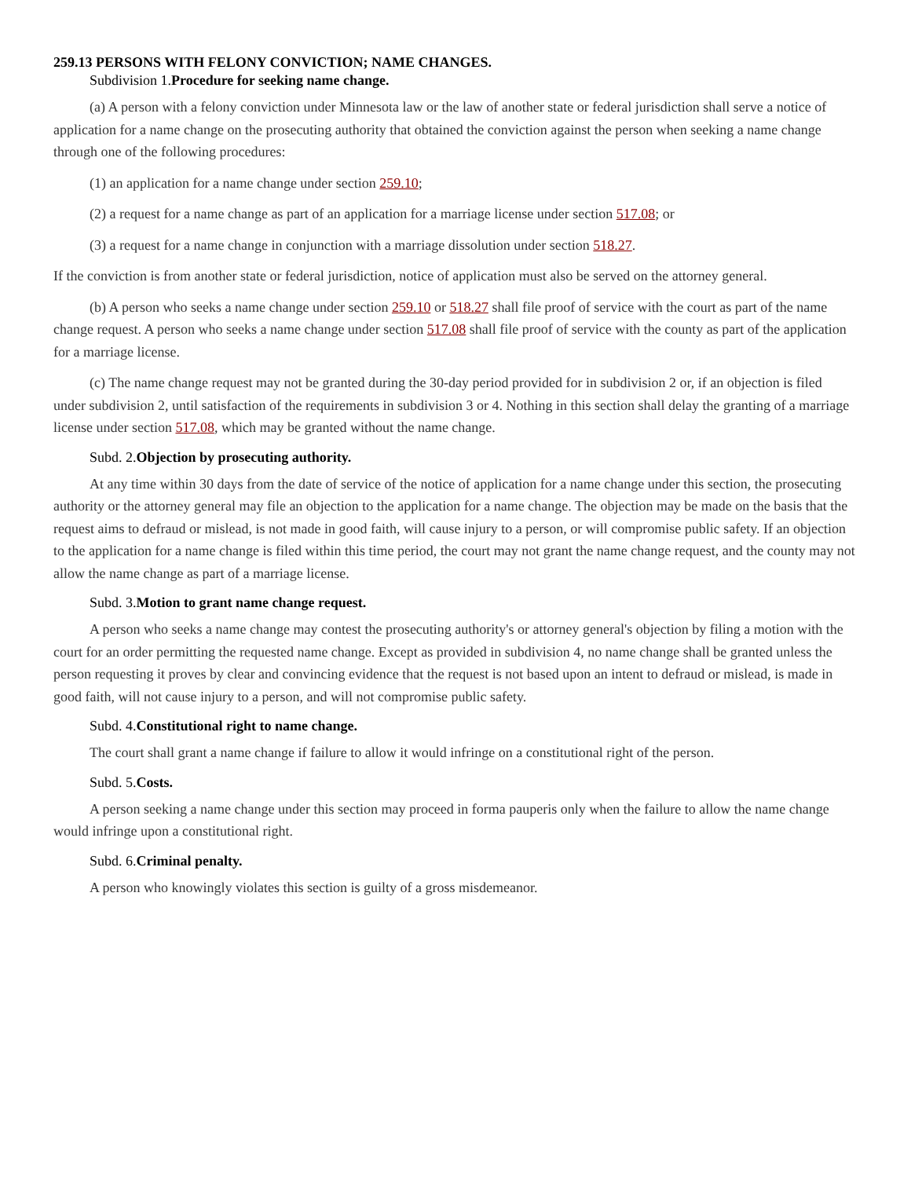259.13 PERSONS WITH FELONY CONVICTION; NAME CHANGES.
Subdivision 1.Procedure for seeking name change.
(a) A person with a felony conviction under Minnesota law or the law of another state or federal jurisdiction shall serve a notice of application for a name change on the prosecuting authority that obtained the conviction against the person when seeking a name change through one of the following procedures:
(1) an application for a name change under section 259.10;
(2) a request for a name change as part of an application for a marriage license under section 517.08; or
(3) a request for a name change in conjunction with a marriage dissolution under section 518.27.
If the conviction is from another state or federal jurisdiction, notice of application must also be served on the attorney general.
(b) A person who seeks a name change under section 259.10 or 518.27 shall file proof of service with the court as part of the name change request. A person who seeks a name change under section 517.08 shall file proof of service with the county as part of the application for a marriage license.
(c) The name change request may not be granted during the 30-day period provided for in subdivision 2 or, if an objection is filed under subdivision 2, until satisfaction of the requirements in subdivision 3 or 4. Nothing in this section shall delay the granting of a marriage license under section 517.08, which may be granted without the name change.
Subd. 2.Objection by prosecuting authority.
At any time within 30 days from the date of service of the notice of application for a name change under this section, the prosecuting authority or the attorney general may file an objection to the application for a name change. The objection may be made on the basis that the request aims to defraud or mislead, is not made in good faith, will cause injury to a person, or will compromise public safety. If an objection to the application for a name change is filed within this time period, the court may not grant the name change request, and the county may not allow the name change as part of a marriage license.
Subd. 3.Motion to grant name change request.
A person who seeks a name change may contest the prosecuting authority's or attorney general's objection by filing a motion with the court for an order permitting the requested name change. Except as provided in subdivision 4, no name change shall be granted unless the person requesting it proves by clear and convincing evidence that the request is not based upon an intent to defraud or mislead, is made in good faith, will not cause injury to a person, and will not compromise public safety.
Subd. 4.Constitutional right to name change.
The court shall grant a name change if failure to allow it would infringe on a constitutional right of the person.
Subd. 5.Costs.
A person seeking a name change under this section may proceed in forma pauperis only when the failure to allow the name change would infringe upon a constitutional right.
Subd. 6.Criminal penalty.
A person who knowingly violates this section is guilty of a gross misdemeanor.